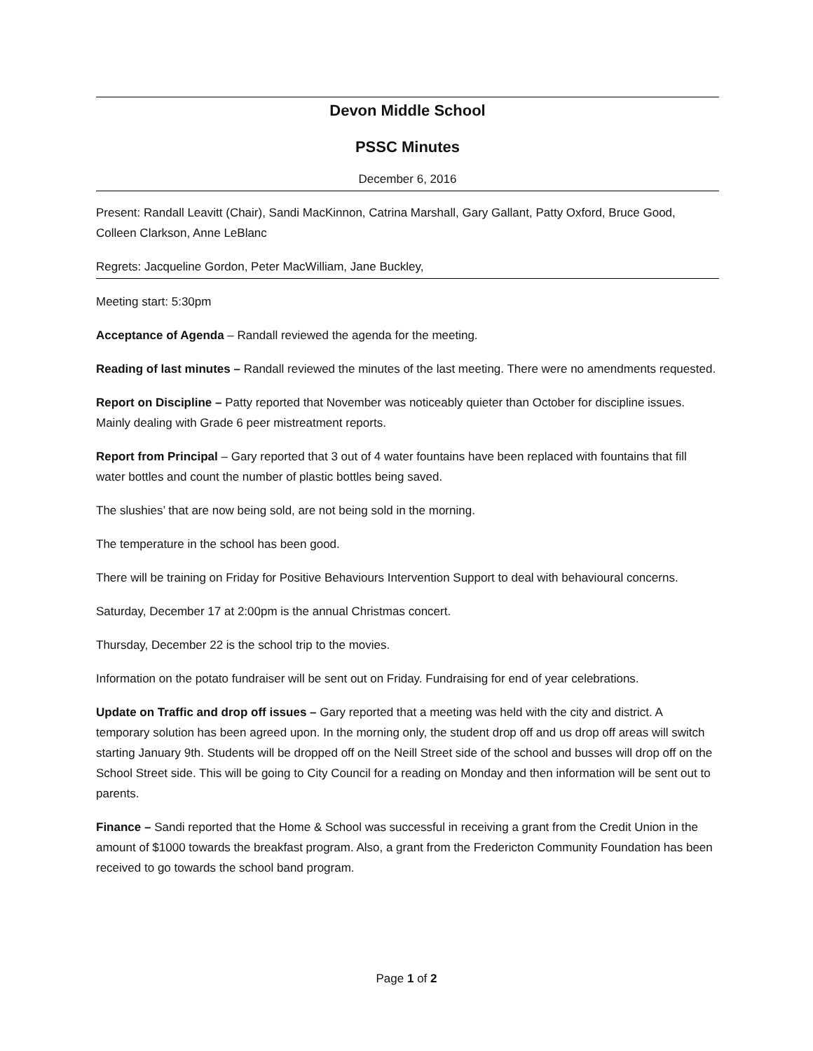Devon Middle School
PSSC Minutes
December 6, 2016
Present: Randall Leavitt (Chair), Sandi MacKinnon, Catrina Marshall, Gary Gallant, Patty Oxford, Bruce Good, Colleen Clarkson, Anne LeBlanc
Regrets: Jacqueline Gordon, Peter MacWilliam, Jane Buckley,
Meeting start: 5:30pm
Acceptance of Agenda – Randall reviewed the agenda for the meeting.
Reading of last minutes – Randall reviewed the minutes of the last meeting. There were no amendments requested.
Report on Discipline – Patty reported that November was noticeably quieter than October for discipline issues. Mainly dealing with Grade 6 peer mistreatment reports.
Report from Principal – Gary reported that 3 out of 4 water fountains have been replaced with fountains that fill water bottles and count the number of plastic bottles being saved.
The slushies’ that are now being sold, are not being sold in the morning.
The temperature in the school has been good.
There will be training on Friday for Positive Behaviours Intervention Support to deal with behavioural concerns.
Saturday, December 17 at 2:00pm is the annual Christmas concert.
Thursday, December 22 is the school trip to the movies.
Information on the potato fundraiser will be sent out on Friday. Fundraising for end of year celebrations.
Update on Traffic and drop off issues – Gary reported that a meeting was held with the city and district. A temporary solution has been agreed upon. In the morning only, the student drop off and us drop off areas will switch starting January 9th. Students will be dropped off on the Neill Street side of the school and busses will drop off on the School Street side. This will be going to City Council for a reading on Monday and then information will be sent out to parents.
Finance – Sandi reported that the Home & School was successful in receiving a grant from the Credit Union in the amount of $1000 towards the breakfast program. Also, a grant from the Fredericton Community Foundation has been received to go towards the school band program.
Page 1 of 2